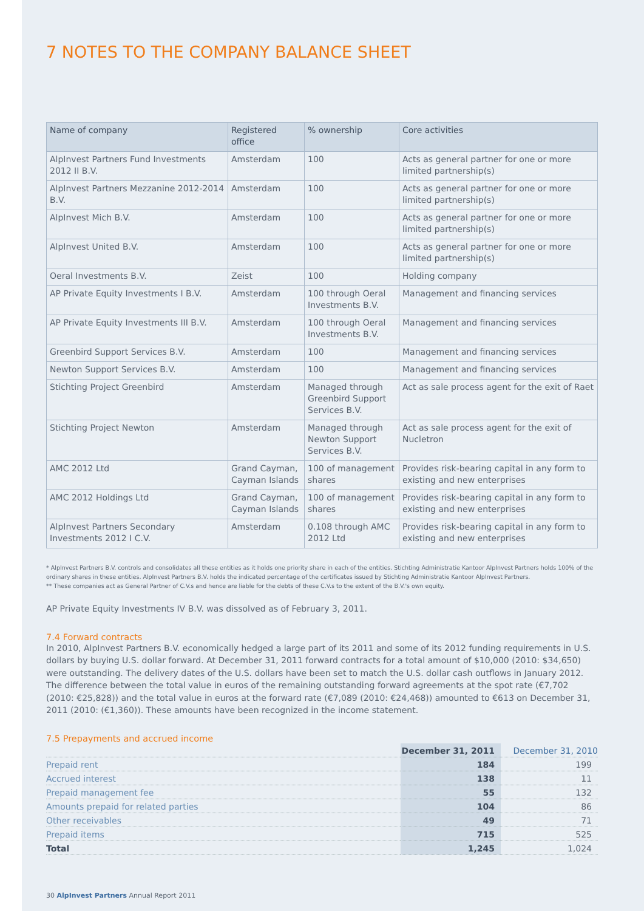7 NOTES TO THE COMPANY BALANCE SHEET
| Name of company | Registered office | % ownership | Core activities |
| --- | --- | --- | --- |
| AlpInvest Partners Fund Investments 2012 II B.V. | Amsterdam | 100 | Acts as general partner for one or more limited partnership(s) |
| AlpInvest Partners Mezzanine 2012-2014 B.V. | Amsterdam | 100 | Acts as general partner for one or more limited partnership(s) |
| AlpInvest Mich B.V. | Amsterdam | 100 | Acts as general partner for one or more limited partnership(s) |
| AlpInvest United B.V. | Amsterdam | 100 | Acts as general partner for one or more limited partnership(s) |
| Oeral Investments B.V. | Zeist | 100 | Holding company |
| AP Private Equity Investments I B.V. | Amsterdam | 100 through Oeral Investments B.V. | Management and financing services |
| AP Private Equity Investments III B.V. | Amsterdam | 100 through Oeral Investments B.V. | Management and financing services |
| Greenbird Support Services B.V. | Amsterdam | 100 | Management and financing services |
| Newton Support Services B.V. | Amsterdam | 100 | Management and financing services |
| Stichting Project Greenbird | Amsterdam | Managed through Greenbird Support Services B.V. | Act as sale process agent for the exit of Raet |
| Stichting Project Newton | Amsterdam | Managed through Newton Support Services B.V. | Act as sale process agent for the exit of Nucletron |
| AMC 2012 Ltd | Grand Cayman, Cayman Islands | 100 of management shares | Provides risk-bearing capital in any form to existing and new enterprises |
| AMC 2012 Holdings Ltd | Grand Cayman, Cayman Islands | 100 of management shares | Provides risk-bearing capital in any form to existing and new enterprises |
| AlpInvest Partners Secondary Investments 2012 I C.V. | Amsterdam | 0.108 through AMC 2012 Ltd | Provides risk-bearing capital in any form to existing and new enterprises |
* AlpInvest Partners B.V. controls and consolidates all these entities as it holds one priority share in each of the entities. Stichting Administratie Kantoor AlpInvest Partners holds 100% of the ordinary shares in these entities. AlpInvest Partners B.V. holds the indicated percentage of the certificates issued by Stichting Administratie Kantoor AlpInvest Partners.
** These companies act as General Partner of C.V.s and hence are liable for the debts of these C.V.s to the extent of the B.V.'s own equity.
AP Private Equity Investments IV B.V. was dissolved as of February 3, 2011.
7.4 Forward contracts
In 2010, AlpInvest Partners B.V. economically hedged a large part of its 2011 and some of its 2012 funding requirements in U.S. dollars by buying U.S. dollar forward. At December 31, 2011 forward contracts for a total amount of $10,000 (2010: $34,650) were outstanding. The delivery dates of the U.S. dollars have been set to match the U.S. dollar cash outflows in January 2012. The difference between the total value in euros of the remaining outstanding forward agreements at the spot rate (€7,702 (2010: €25,828)) and the total value in euros at the forward rate (€7,089 (2010: €24,468)) amounted to €613 on December 31, 2011 (2010: (€1,360)). These amounts have been recognized in the income statement.
7.5 Prepayments and accrued income
| | December 31, 2011 | December 31, 2010 |
| --- | --- | --- |
| Prepaid rent | 184 | 199 |
| Accrued interest | 138 | 11 |
| Prepaid management fee | 55 | 132 |
| Amounts prepaid for related parties | 104 | 86 |
| Other receivables | 49 | 71 |
| Prepaid items | 715 | 525 |
| Total | 1,245 | 1,024 |
30 AlpInvest Partners Annual Report 2011